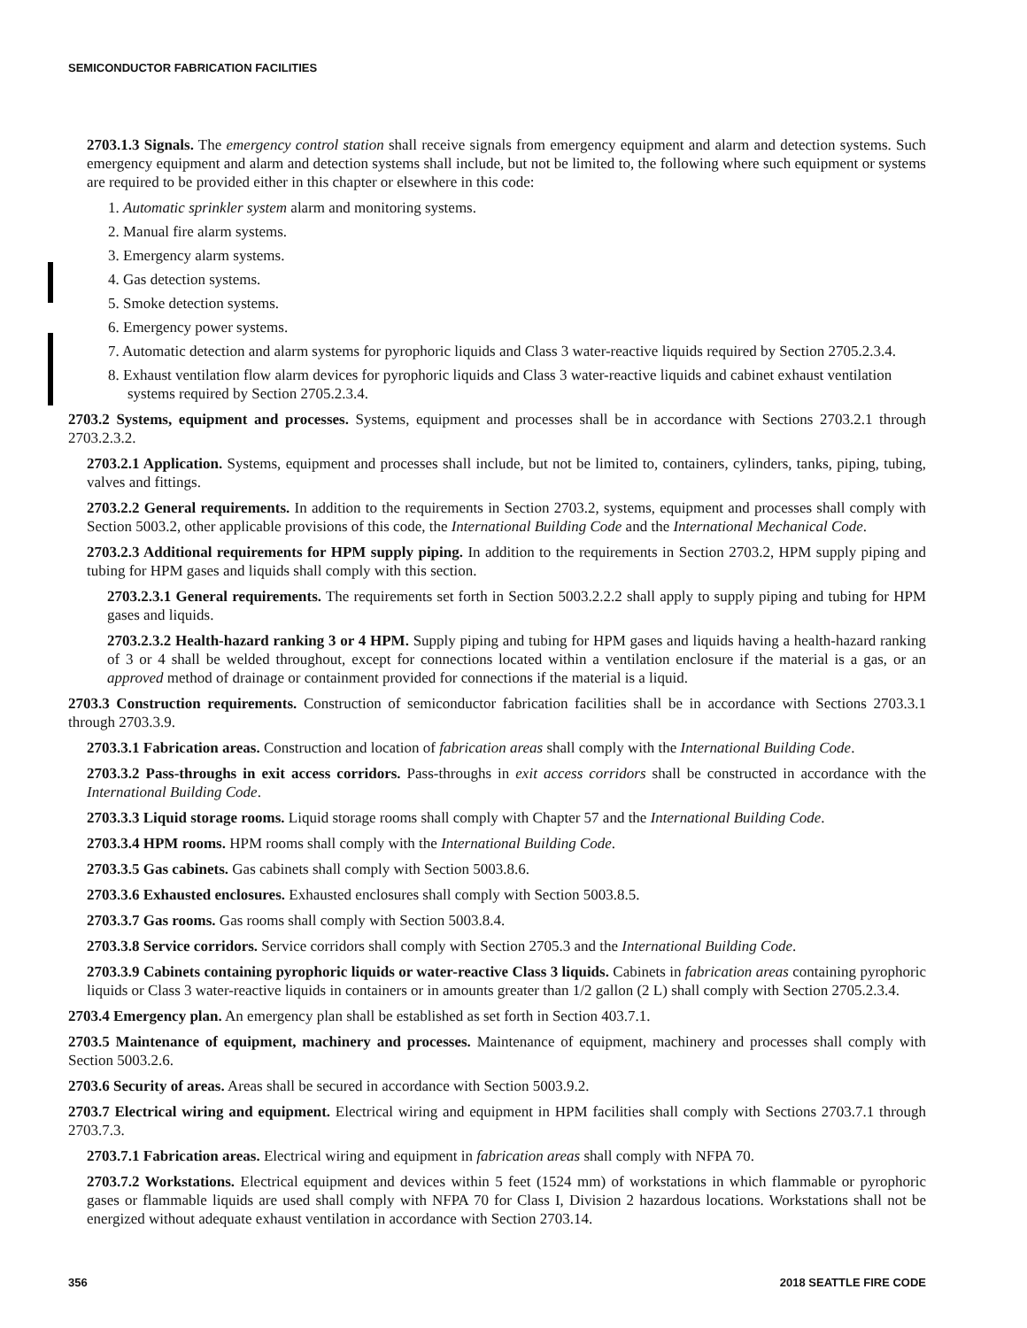SEMICONDUCTOR FABRICATION FACILITIES
2703.1.3 Signals. The emergency control station shall receive signals from emergency equipment and alarm and detection systems. Such emergency equipment and alarm and detection systems shall include, but not be limited to, the following where such equipment or systems are required to be provided either in this chapter or elsewhere in this code:
1. Automatic sprinkler system alarm and monitoring systems.
2. Manual fire alarm systems.
3. Emergency alarm systems.
4. Gas detection systems.
5. Smoke detection systems.
6. Emergency power systems.
7. Automatic detection and alarm systems for pyrophoric liquids and Class 3 water-reactive liquids required by Section 2705.2.3.4.
8. Exhaust ventilation flow alarm devices for pyrophoric liquids and Class 3 water-reactive liquids and cabinet exhaust ventilation systems required by Section 2705.2.3.4.
2703.2 Systems, equipment and processes. Systems, equipment and processes shall be in accordance with Sections 2703.2.1 through 2703.2.3.2.
2703.2.1 Application. Systems, equipment and processes shall include, but not be limited to, containers, cylinders, tanks, piping, tubing, valves and fittings.
2703.2.2 General requirements. In addition to the requirements in Section 2703.2, systems, equipment and processes shall comply with Section 5003.2, other applicable provisions of this code, the International Building Code and the International Mechanical Code.
2703.2.3 Additional requirements for HPM supply piping. In addition to the requirements in Section 2703.2, HPM supply piping and tubing for HPM gases and liquids shall comply with this section.
2703.2.3.1 General requirements. The requirements set forth in Section 5003.2.2.2 shall apply to supply piping and tubing for HPM gases and liquids.
2703.2.3.2 Health-hazard ranking 3 or 4 HPM. Supply piping and tubing for HPM gases and liquids having a health-hazard ranking of 3 or 4 shall be welded throughout, except for connections located within a ventilation enclosure if the material is a gas, or an approved method of drainage or containment provided for connections if the material is a liquid.
2703.3 Construction requirements. Construction of semiconductor fabrication facilities shall be in accordance with Sections 2703.3.1 through 2703.3.9.
2703.3.1 Fabrication areas. Construction and location of fabrication areas shall comply with the International Building Code.
2703.3.2 Pass-throughs in exit access corridors. Pass-throughs in exit access corridors shall be constructed in accordance with the International Building Code.
2703.3.3 Liquid storage rooms. Liquid storage rooms shall comply with Chapter 57 and the International Building Code.
2703.3.4 HPM rooms. HPM rooms shall comply with the International Building Code.
2703.3.5 Gas cabinets. Gas cabinets shall comply with Section 5003.8.6.
2703.3.6 Exhausted enclosures. Exhausted enclosures shall comply with Section 5003.8.5.
2703.3.7 Gas rooms. Gas rooms shall comply with Section 5003.8.4.
2703.3.8 Service corridors. Service corridors shall comply with Section 2705.3 and the International Building Code.
2703.3.9 Cabinets containing pyrophoric liquids or water-reactive Class 3 liquids. Cabinets in fabrication areas containing pyrophoric liquids or Class 3 water-reactive liquids in containers or in amounts greater than 1/2 gallon (2 L) shall comply with Section 2705.2.3.4.
2703.4 Emergency plan. An emergency plan shall be established as set forth in Section 403.7.1.
2703.5 Maintenance of equipment, machinery and processes. Maintenance of equipment, machinery and processes shall comply with Section 5003.2.6.
2703.6 Security of areas. Areas shall be secured in accordance with Section 5003.9.2.
2703.7 Electrical wiring and equipment. Electrical wiring and equipment in HPM facilities shall comply with Sections 2703.7.1 through 2703.7.3.
2703.7.1 Fabrication areas. Electrical wiring and equipment in fabrication areas shall comply with NFPA 70.
2703.7.2 Workstations. Electrical equipment and devices within 5 feet (1524 mm) of workstations in which flammable or pyrophoric gases or flammable liquids are used shall comply with NFPA 70 for Class I, Division 2 hazardous locations. Workstations shall not be energized without adequate exhaust ventilation in accordance with Section 2703.14.
356 2018 SEATTLE FIRE CODE